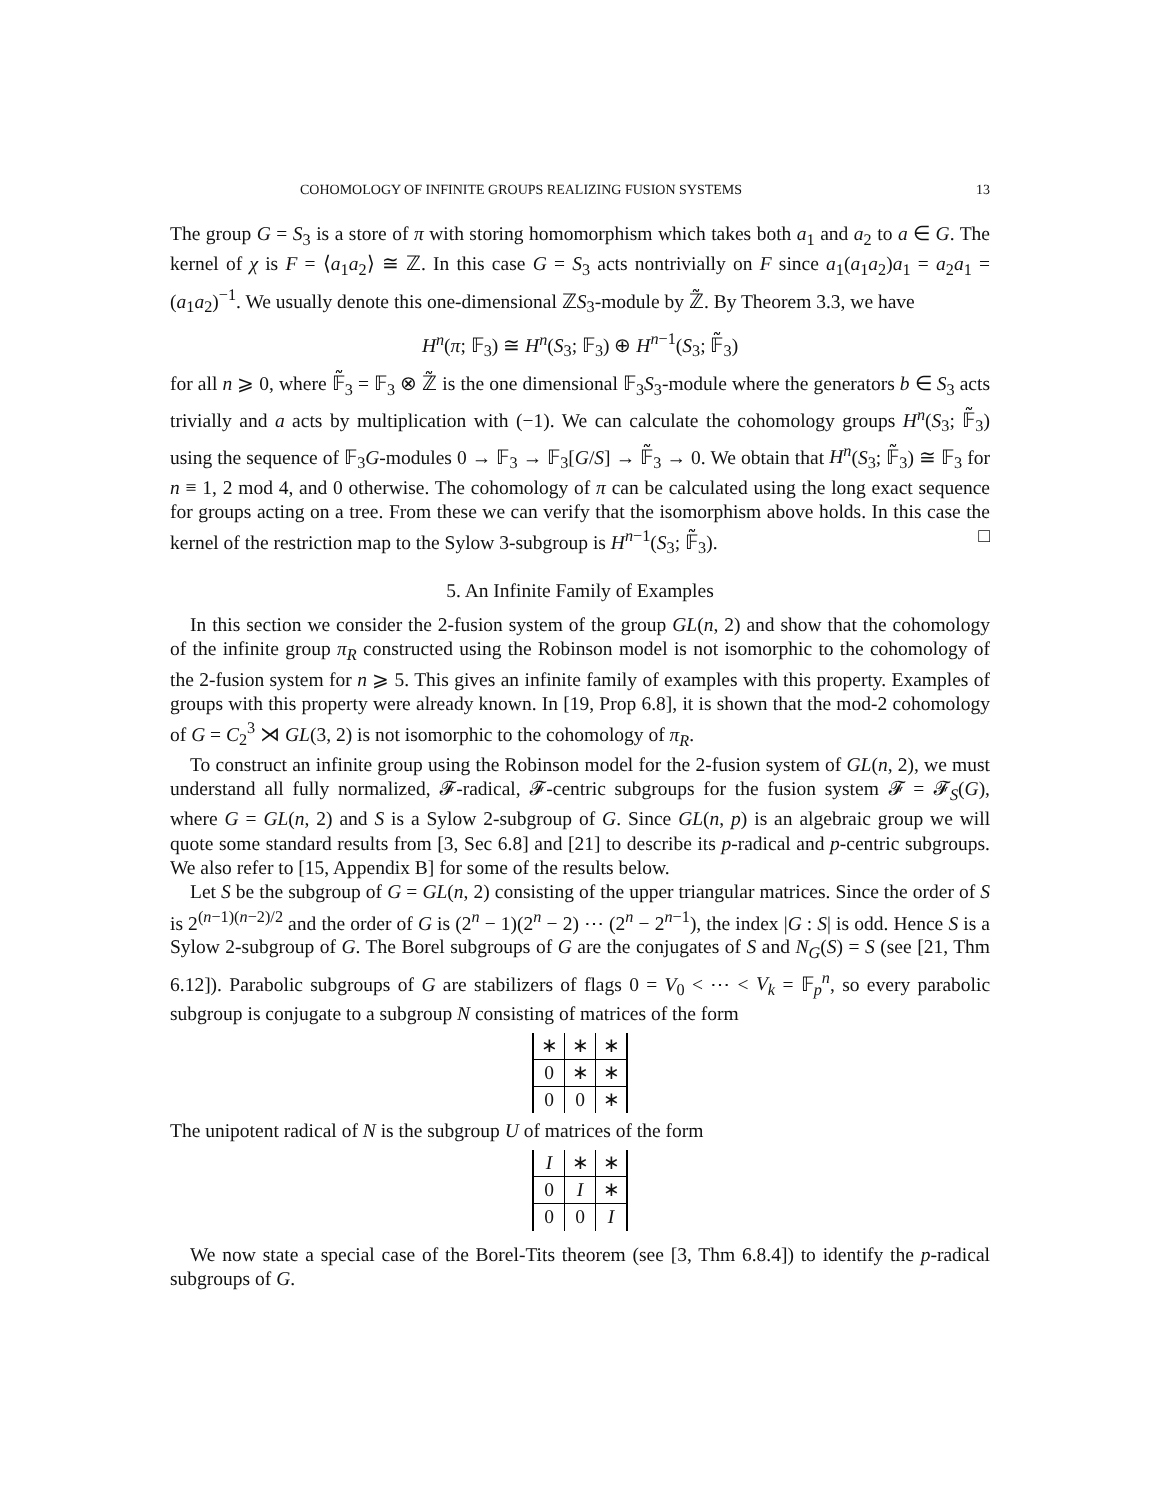COHOMOLOGY OF INFINITE GROUPS REALIZING FUSION SYSTEMS 13
The group G = S<sub>3</sub> is a store of π with storing homomorphism which takes both a<sub>1</sub> and a<sub>2</sub> to a ∈ G. The kernel of χ is F = ⟨a<sub>1</sub>a<sub>2</sub>⟩ ≅ ℤ. In this case G = S<sub>3</sub> acts nontrivially on F since a<sub>1</sub>(a<sub>1</sub>a<sub>2</sub>)a<sub>1</sub> = a<sub>2</sub>a<sub>1</sub> = (a<sub>1</sub>a<sub>2</sub>)<sup>−1</sup>. We usually denote this one-dimensional ℤS<sub>3</sub>-module by ℤ̃. By Theorem 3.3, we have
H<sup>n</sup>(π; 𝔽<sub>3</sub>) ≅ H<sup>n</sup>(S<sub>3</sub>; 𝔽<sub>3</sub>) ⊕ H<sup>n−1</sup>(S<sub>3</sub>; 𝔽̃<sub>3</sub>)
for all n ⩾ 0, where 𝔽̃<sub>3</sub> = 𝔽<sub>3</sub> ⊗ ℤ̃ is the one dimensional 𝔽<sub>3</sub>S<sub>3</sub>-module where the generators b ∈ S<sub>3</sub> acts trivially and a acts by multiplication with (−1). We can calculate the cohomology groups H<sup>n</sup>(S<sub>3</sub>; 𝔽̃<sub>3</sub>) using the sequence of 𝔽<sub>3</sub>G-modules 0 → 𝔽<sub>3</sub> → 𝔽<sub>3</sub>[G/S] → 𝔽̃<sub>3</sub> → 0. We obtain that H<sup>n</sup>(S<sub>3</sub>; 𝔽̃<sub>3</sub>) ≅ 𝔽<sub>3</sub> for n ≡ 1, 2 mod 4, and 0 otherwise. The cohomology of π can be calculated using the long exact sequence for groups acting on a tree. From these we can verify that the isomorphism above holds. In this case the kernel of the restriction map to the Sylow 3-subgroup is H<sup>n−1</sup>(S<sub>3</sub>; 𝔽̃<sub>3</sub>). □
5. An Infinite Family of Examples
In this section we consider the 2-fusion system of the group GL(n, 2) and show that the cohomology of the infinite group π<sub>R</sub> constructed using the Robinson model is not isomorphic to the cohomology of the 2-fusion system for n ⩾ 5. This gives an infinite family of examples with this property. Examples of groups with this property were already known. In [19, Prop 6.8], it is shown that the mod-2 cohomology of G = C<sub>2</sub><sup>3</sup> ⋊ GL(3, 2) is not isomorphic to the cohomology of π<sub>R</sub>.
To construct an infinite group using the Robinson model for the 2-fusion system of GL(n, 2), we must understand all fully normalized, 𝓕-radical, 𝓕-centric subgroups for the fusion system 𝓕 = 𝓕<sub>S</sub>(G), where G = GL(n, 2) and S is a Sylow 2-subgroup of G. Since GL(n, p) is an algebraic group we will quote some standard results from [3, Sec 6.8] and [21] to describe its p-radical and p-centric subgroups. We also refer to [15, Appendix B] for some of the results below.
Let S be the subgroup of G = GL(n, 2) consisting of the upper triangular matrices. Since the order of S is 2<sup>(n−1)(n−2)/2</sup> and the order of G is (2<sup>n</sup> − 1)(2<sup>n</sup> − 2) ⋯ (2<sup>n</sup> − 2<sup>n−1</sup>), the index |G : S| is odd. Hence S is a Sylow 2-subgroup of G. The Borel subgroups of G are the conjugates of S and N<sub>G</sub>(S) = S (see [21, Thm 6.12]). Parabolic subgroups of G are stabilizers of flags 0 = V<sub>0</sub> < ⋯ < V<sub>k</sub> = 𝔽<sub>p</sub><sup>n</sup>, so every parabolic subgroup is conjugate to a subgroup N consisting of matrices of the form
| ∗ | ∗ | ∗ |
| 0 | ∗ | ∗ |
| 0 | 0 | ∗ |
The unipotent radical of N is the subgroup U of matrices of the form
| I | ∗ | ∗ |
| 0 | I | ∗ |
| 0 | 0 | I |
We now state a special case of the Borel-Tits theorem (see [3, Thm 6.8.4]) to identify the p-radical subgroups of G.